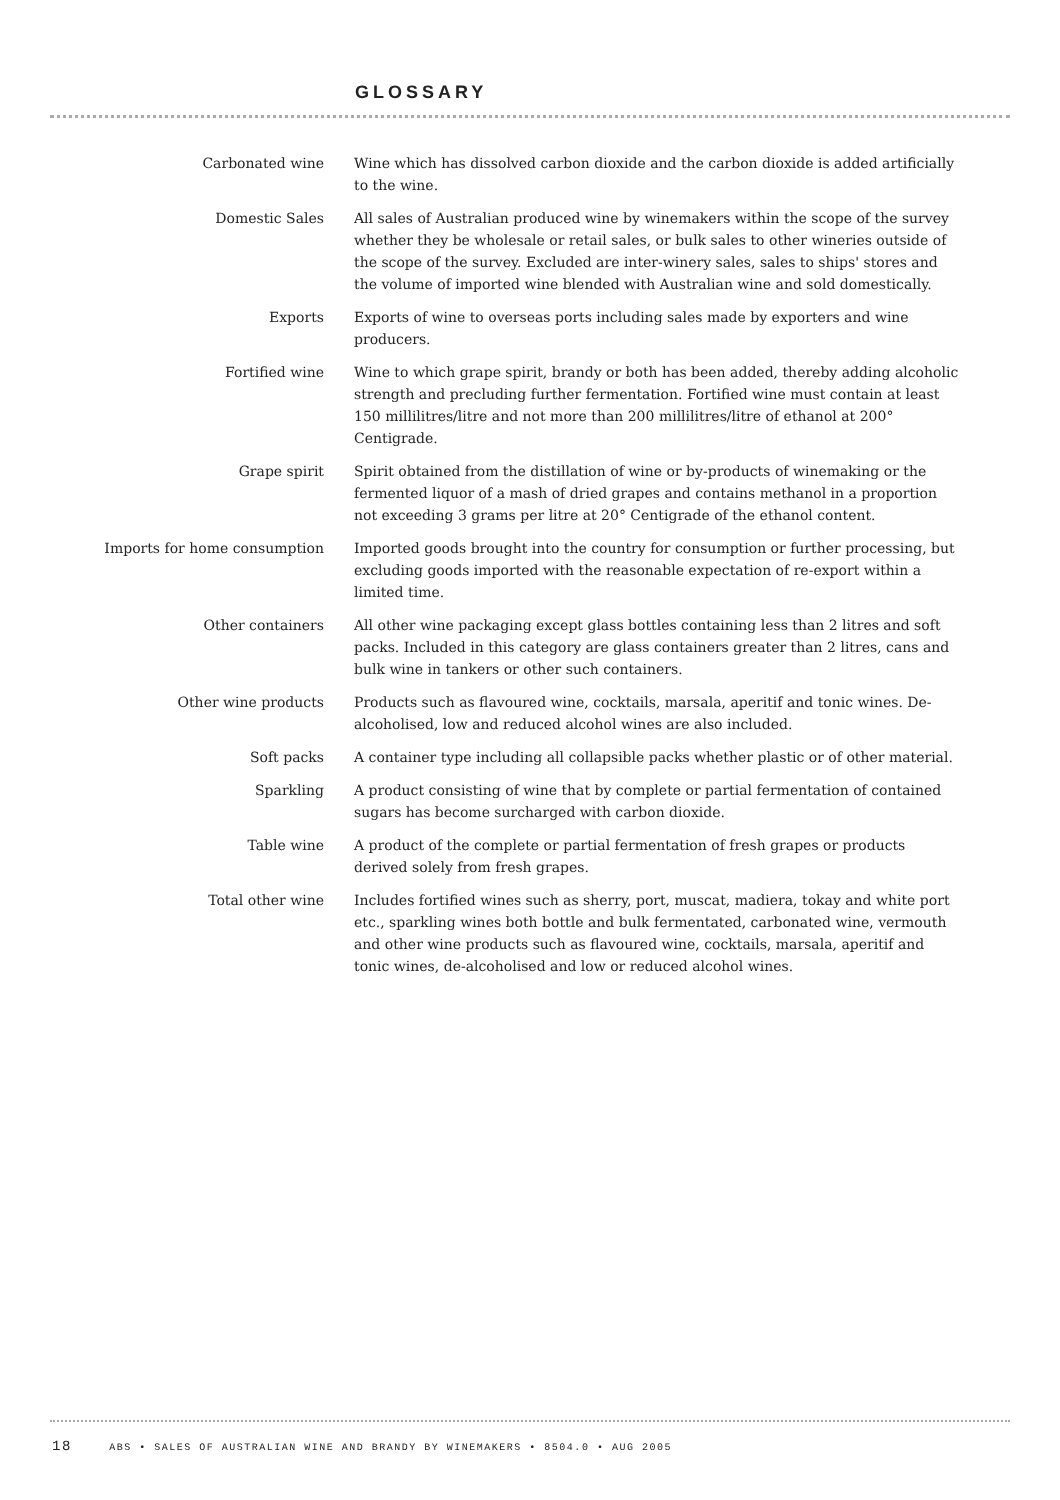GLOSSARY
Carbonated wine Wine which has dissolved carbon dioxide and the carbon dioxide is added artificially to the wine.
Domestic Sales All sales of Australian produced wine by winemakers within the scope of the survey whether they be wholesale or retail sales, or bulk sales to other wineries outside of the scope of the survey. Excluded are inter-winery sales, sales to ships' stores and the volume of imported wine blended with Australian wine and sold domestically.
Exports Exports of wine to overseas ports including sales made by exporters and wine producers.
Fortified wine Wine to which grape spirit, brandy or both has been added, thereby adding alcoholic strength and precluding further fermentation. Fortified wine must contain at least 150 millilitres/litre and not more than 200 millilitres/litre of ethanol at 200° Centigrade.
Grape spirit Spirit obtained from the distillation of wine or by-products of winemaking or the fermented liquor of a mash of dried grapes and contains methanol in a proportion not exceeding 3 grams per litre at 20° Centigrade of the ethanol content.
Imports for home consumption Imported goods brought into the country for consumption or further processing, but excluding goods imported with the reasonable expectation of re-export within a limited time.
Other containers All other wine packaging except glass bottles containing less than 2 litres and soft packs. Included in this category are glass containers greater than 2 litres, cans and bulk wine in tankers or other such containers.
Other wine products Products such as flavoured wine, cocktails, marsala, aperitif and tonic wines. De-alcoholised, low and reduced alcohol wines are also included.
Soft packs A container type including all collapsible packs whether plastic or of other material.
Sparkling A product consisting of wine that by complete or partial fermentation of contained sugars has become surcharged with carbon dioxide.
Table wine A product of the complete or partial fermentation of fresh grapes or products derived solely from fresh grapes.
Total other wine Includes fortified wines such as sherry, port, muscat, madiera, tokay and white port etc., sparkling wines both bottle and bulk fermentated, carbonated wine, vermouth and other wine products such as flavoured wine, cocktails, marsala, aperitif and tonic wines, de-alcoholised and low or reduced alcohol wines.
18 ABS • SALES OF AUSTRALIAN WINE AND BRANDY BY WINEMAKERS • 8504.0 • AUG 2005